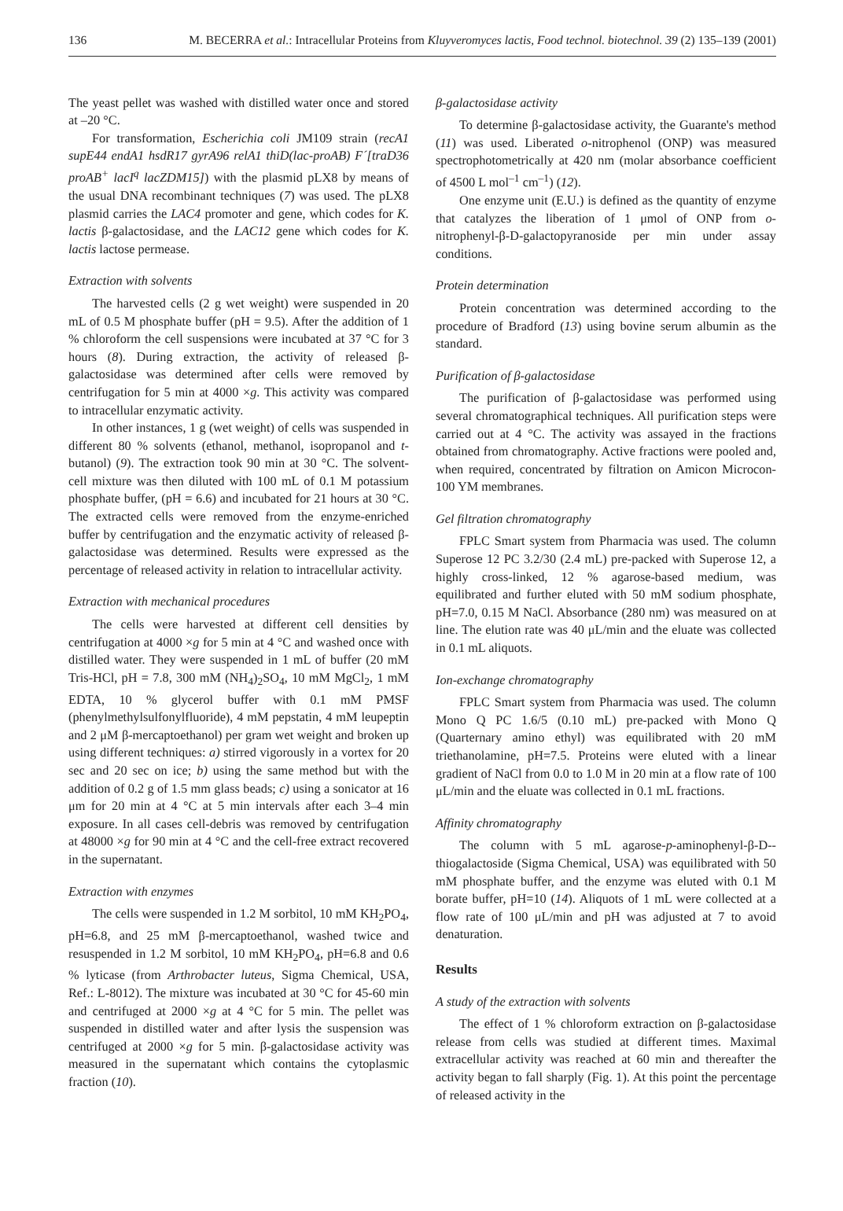136 M. BECERRA et al.: Intracellular Proteins from Kluyveromyces lactis, Food technol. biotechnol. 39 (2) 135–139 (2001)
The yeast pellet was washed with distilled water once and stored at –20 °C.
For transformation, Escherichia coli JM109 strain (recA1 supE44 endA1 hsdR17 gyrA96 relA1 thiD(lac-proAB) F´[traD36 proAB<sup>+</sup> lacI<sup>q</sup> lacZDM15]) with the plasmid pLX8 by means of the usual DNA recombinant techniques (7) was used. The pLX8 plasmid carries the LAC4 promoter and gene, which codes for K. lactis β-galactosidase, and the LAC12 gene which codes for K. lactis lactose permease.
Extraction with solvents
The harvested cells (2 g wet weight) were suspended in 20 mL of 0.5 M phosphate buffer (pH = 9.5). After the addition of 1 % chloroform the cell suspensions were incubated at 37 °C for 3 hours (8). During extraction, the activity of released β-galactosidase was determined after cells were removed by centrifugation for 5 min at 4000 ×g. This activity was compared to intracellular enzymatic activity.
In other instances, 1 g (wet weight) of cells was suspended in different 80 % solvents (ethanol, methanol, isopropanol and t-butanol) (9). The extraction took 90 min at 30 °C. The solvent-cell mixture was then diluted with 100 mL of 0.1 M potassium phosphate buffer, (pH = 6.6) and incubated for 21 hours at 30 °C. The extracted cells were removed from the enzyme-enriched buffer by centrifugation and the enzymatic activity of released β-galactosidase was determined. Results were expressed as the percentage of released activity in relation to intracellular activity.
Extraction with mechanical procedures
The cells were harvested at different cell densities by centrifugation at 4000 ×g for 5 min at 4 °C and washed once with distilled water. They were suspended in 1 mL of buffer (20 mM Tris-HCl, pH = 7.8, 300 mM (NH<sub>4</sub>)<sub>2</sub>SO<sub>4</sub>, 10 mM MgCl<sub>2</sub>, 1 mM EDTA, 10 % glycerol buffer with 0.1 mM PMSF (phenylmethylsulfonylfluoride), 4 mM pepstatin, 4 mM leupeptin and 2 μM β-mercaptoethanol) per gram wet weight and broken up using different techniques: a) stirred vigorously in a vortex for 20 sec and 20 sec on ice; b) using the same method but with the addition of 0.2 g of 1.5 mm glass beads; c) using a sonicator at 16 μm for 20 min at 4 °C at 5 min intervals after each 3–4 min exposure. In all cases cell-debris was removed by centrifugation at 48000 ×g for 90 min at 4 °C and the cell-free extract recovered in the supernatant.
Extraction with enzymes
The cells were suspended in 1.2 M sorbitol, 10 mM KH<sub>2</sub>PO<sub>4</sub>, pH=6.8, and 25 mM β-mercaptoethanol, washed twice and resuspended in 1.2 M sorbitol, 10 mM KH<sub>2</sub>PO<sub>4</sub>, pH=6.8 and 0.6 % lyticase (from Arthrobacter luteus, Sigma Chemical, USA, Ref.: L-8012). The mixture was incubated at 30 °C for 45-60 min and centrifuged at 2000 ×g at 4 °C for 5 min. The pellet was suspended in distilled water and after lysis the suspension was centrifuged at 2000 ×g for 5 min. β-galactosidase activity was measured in the supernatant which contains the cytoplasmic fraction (10).
β-galactosidase activity
To determine β-galactosidase activity, the Guarante's method (11) was used. Liberated o-nitrophenol (ONP) was measured spectrophotometrically at 420 nm (molar absorbance coefficient of 4500 L mol<sup>–1</sup> cm<sup>–1</sup>) (12).
One enzyme unit (E.U.) is defined as the quantity of enzyme that catalyzes the liberation of 1 μmol of ONP from o-nitrophenyl-β-D-galactopyranoside per min under assay conditions.
Protein determination
Protein concentration was determined according to the procedure of Bradford (13) using bovine serum albumin as the standard.
Purification of β-galactosidase
The purification of β-galactosidase was performed using several chromatographical techniques. All purification steps were carried out at 4 °C. The activity was assayed in the fractions obtained from chromatography. Active fractions were pooled and, when required, concentrated by filtration on Amicon Microcon-100 YM membranes.
Gel filtration chromatography
FPLC Smart system from Pharmacia was used. The column Superose 12 PC 3.2/30 (2.4 mL) pre-packed with Superose 12, a highly cross-linked, 12 % agarose-based medium, was equilibrated and further eluted with 50 mM sodium phosphate, pH=7.0, 0.15 M NaCl. Absorbance (280 nm) was measured on at line. The elution rate was 40 μL/min and the eluate was collected in 0.1 mL aliquots.
Ion-exchange chromatography
FPLC Smart system from Pharmacia was used. The column Mono Q PC 1.6/5 (0.10 mL) pre-packed with Mono Q (Quarternary amino ethyl) was equilibrated with 20 mM triethanolamine, pH=7.5. Proteins were eluted with a linear gradient of NaCl from 0.0 to 1.0 M in 20 min at a flow rate of 100 μL/min and the eluate was collected in 0.1 mL fractions.
Affinity chromatography
The column with 5 mL agarose-p-aminophenyl-β-D--thiogalactoside (Sigma Chemical, USA) was equilibrated with 50 mM phosphate buffer, and the enzyme was eluted with 0.1 M borate buffer, pH=10 (14). Aliquots of 1 mL were collected at a flow rate of 100 μL/min and pH was adjusted at 7 to avoid denaturation.
Results
A study of the extraction with solvents
The effect of 1 % chloroform extraction on β-galactosidase release from cells was studied at different times. Maximal extracellular activity was reached at 60 min and thereafter the activity began to fall sharply (Fig. 1). At this point the percentage of released activity in the